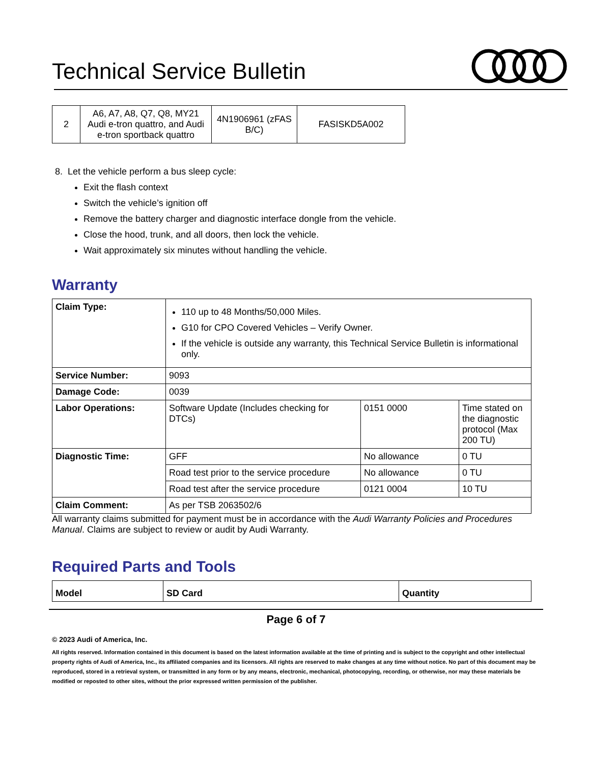Technical Service Bulletin
| 2 | A6, A7, A8, Q7, Q8, MY21 Audi e-tron quattro, and Audi e-tron sportback quattro | 4N1906961 (zFAS B/C) | FASISKD5A002 |
8. Let the vehicle perform a bus sleep cycle:
Exit the flash context
Switch the vehicle’s ignition off
Remove the battery charger and diagnostic interface dongle from the vehicle.
Close the hood, trunk, and all doors, then lock the vehicle.
Wait approximately six minutes without handling the vehicle.
Warranty
| Claim Type: | 110 up to 48 Months/50,000 Miles. G10 for CPO Covered Vehicles – Verify Owner. If the vehicle is outside any warranty, this Technical Service Bulletin is informational only. | | |
| Service Number: | 9093 | | |
| Damage Code: | 0039 | | |
| Labor Operations: | Software Update (Includes checking for DTCs) | 0151 0000 | Time stated on the diagnostic protocol (Max 200 TU) |
| Diagnostic Time: | GFF | No allowance | 0 TU |
| | Road test prior to the service procedure | No allowance | 0 TU |
| | Road test after the service procedure | 0121 0004 | 10 TU |
| Claim Comment: | As per TSB 2063502/6 | | |
All warranty claims submitted for payment must be in accordance with the Audi Warranty Policies and Procedures Manual. Claims are subject to review or audit by Audi Warranty.
Required Parts and Tools
| Model | SD Card | Quantity |
Page 6 of 7
© 2023 Audi of America, Inc.
All rights reserved. Information contained in this document is based on the latest information available at the time of printing and is subject to the copyright and other intellectual property rights of Audi of America, Inc., its affiliated companies and its licensors. All rights are reserved to make changes at any time without notice. No part of this document may be reproduced, stored in a retrieval system, or transmitted in any form or by any means, electronic, mechanical, photocopying, recording, or otherwise, nor may these materials be modified or reposted to other sites, without the prior expressed written permission of the publisher.